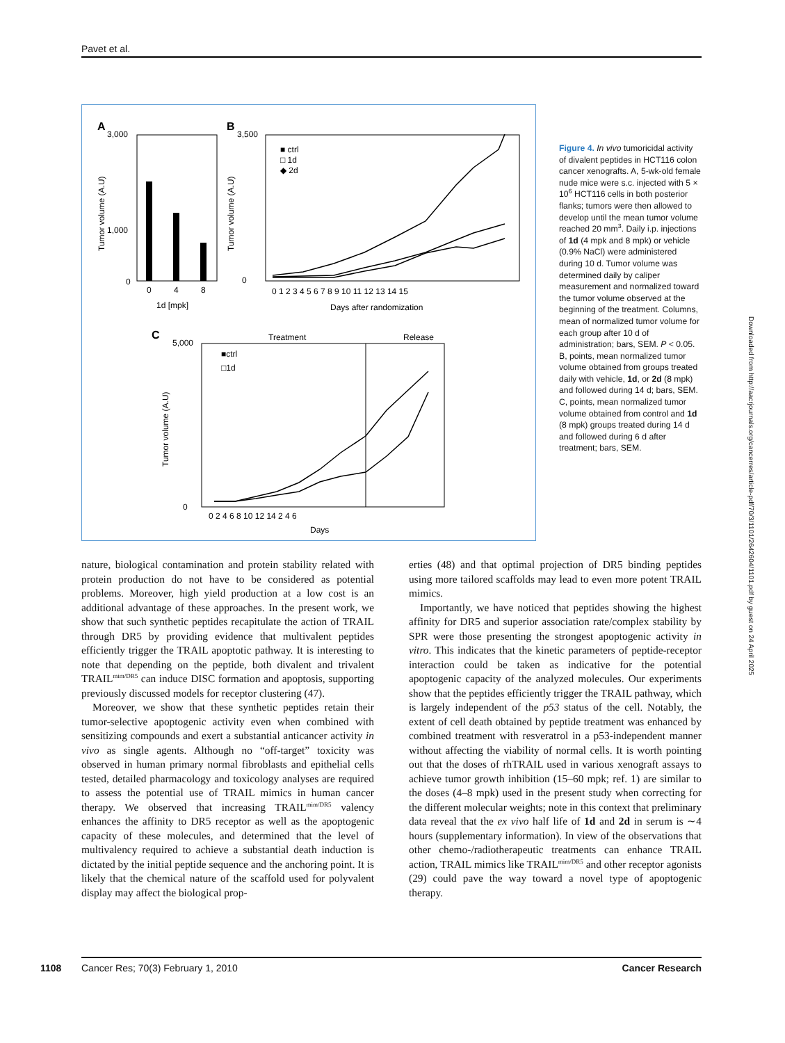Pavet et al.
A
3,000
1,000
0
0
4
8
1d [mpk]
Tumor volume (A.U)
B
3,500
0
■ ctrl
□ 1d
◆ 2d
0 1 2 3 4 5 6 7 8 9 10 11 12 13 14 15
Days after randomization
Tumor volume (A.U)
C
Treatment
Release
5,000
0
■ctrl
□1d
0 2 4 6 8 10 12 14 2 4 6
Days
Tumor volume (A.U)
Figure 4. In vivo tumoricidal activity of divalent peptides in HCT116 colon cancer xenografts. A, 5-wk-old female nude mice were s.c. injected with 5 × 10<sup>6</sup> HCT116 cells in both posterior flanks; tumors were then allowed to develop until the mean tumor volume reached 20 mm<sup>3</sup>. Daily i.p. injections of 1d (4 mpk and 8 mpk) or vehicle (0.9% NaCl) were administered during 10 d. Tumor volume was determined daily by caliper measurement and normalized toward the tumor volume observed at the beginning of the treatment. Columns, mean of normalized tumor volume for each group after 10 d of administration; bars, SEM. P < 0.05. B, points, mean normalized tumor volume obtained from groups treated daily with vehicle, 1d, or 2d (8 mpk) and followed during 14 d; bars, SEM. C, points, mean normalized tumor volume obtained from control and 1d (8 mpk) groups treated during 14 d and followed during 6 d after treatment; bars, SEM.
nature, biological contamination and protein stability related with protein production do not have to be considered as potential problems. Moreover, high yield production at a low cost is an additional advantage of these approaches. In the present work, we show that such synthetic peptides recapitulate the action of TRAIL through DR5 by providing evidence that multivalent peptides efficiently trigger the TRAIL apoptotic pathway. It is interesting to note that depending on the peptide, both divalent and trivalent TRAIL<sup>mim/DR5</sup> can induce DISC formation and apoptosis, supporting previously discussed models for receptor clustering (47).
Moreover, we show that these synthetic peptides retain their tumor-selective apoptogenic activity even when combined with sensitizing compounds and exert a substantial anticancer activity in vivo as single agents. Although no “off-target” toxicity was observed in human primary normal fibroblasts and epithelial cells tested, detailed pharmacology and toxicology analyses are required to assess the potential use of TRAIL mimics in human cancer therapy. We observed that increasing TRAIL<sup>mim/DR5</sup> valency enhances the affinity to DR5 receptor as well as the apoptogenic capacity of these molecules, and determined that the level of multivalency required to achieve a substantial death induction is dictated by the initial peptide sequence and the anchoring point. It is likely that the chemical nature of the scaffold used for polyvalent display may affect the biological prop-
erties (48) and that optimal projection of DR5 binding peptides using more tailored scaffolds may lead to even more potent TRAIL mimics.
Importantly, we have noticed that peptides showing the highest affinity for DR5 and superior association rate/complex stability by SPR were those presenting the strongest apoptogenic activity in vitro. This indicates that the kinetic parameters of peptide-receptor interaction could be taken as indicative for the potential apoptogenic capacity of the analyzed molecules. Our experiments show that the peptides efficiently trigger the TRAIL pathway, which is largely independent of the p53 status of the cell. Notably, the extent of cell death obtained by peptide treatment was enhanced by combined treatment with resveratrol in a p53-independent manner without affecting the viability of normal cells. It is worth pointing out that the doses of rhTRAIL used in various xenograft assays to achieve tumor growth inhibition (15–60 mpk; ref. 1) are similar to the doses (4–8 mpk) used in the present study when correcting for the different molecular weights; note in this context that preliminary data reveal that the ex vivo half life of 1d and 2d in serum is ∼4 hours (supplementary information). In view of the observations that other chemo-/radiotherapeutic treatments can enhance TRAIL action, TRAIL mimics like TRAIL<sup>mim/DR5</sup> and other receptor agonists (29) could pave the way toward a novel type of apoptogenic therapy.
Downloaded from http://aacrjournals.org/cancerres/article-pdf/70/3/1101/2642604/1101.pdf by guest on 24 April 2025
1108 Cancer Res; 70(3) February 1, 2010 Cancer Research